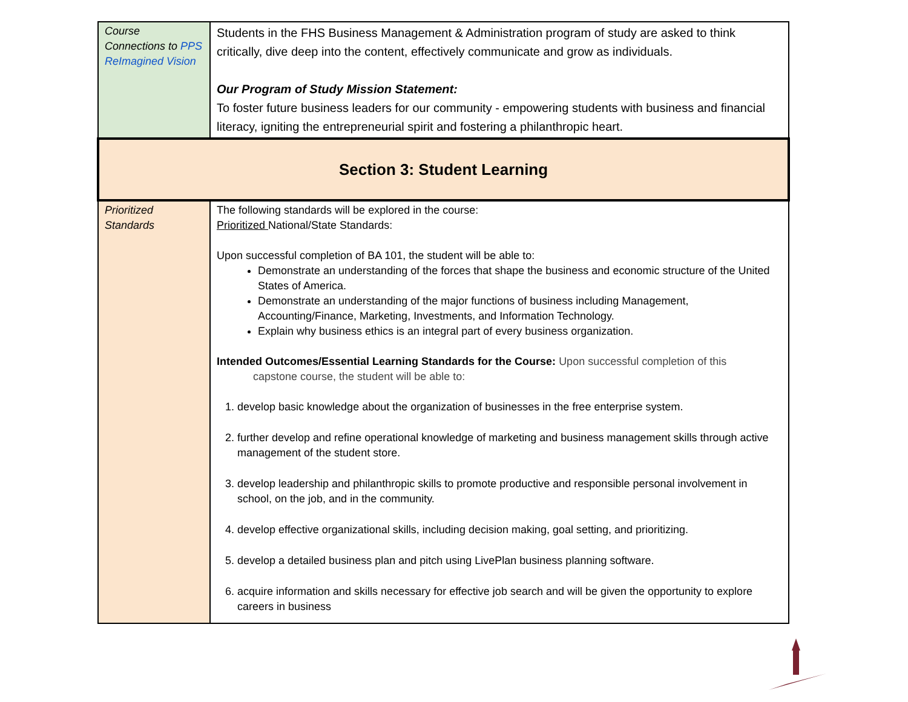| Course Connections to PPS ReImagined Vision | Students in the FHS Business Management & Administration program of study are asked to think critically, dive deep into the content, effectively communicate and grow as individuals. Our Program of Study Mission Statement: To foster future business leaders for our community - empowering students with business and financial literacy, igniting the entrepreneurial spirit and fostering a philanthropic heart. |
| Section 3: Student Learning | |
| Prioritized Standards | The following standards will be explored in the course: Prioritized National/State Standards: Upon successful completion of BA 101, the student will be able to: Demonstrate an understanding of the forces that shape the business and economic structure of the United States of America. Demonstrate an understanding of the major functions of business including Management, Accounting/Finance, Marketing, Investments, and Information Technology. Explain why business ethics is an integral part of every business organization. Intended Outcomes/Essential Learning Standards for the Course: Upon successful completion of this capstone course, the student will be able to: 1. develop basic knowledge about the organization of businesses in the free enterprise system. 2. further develop and refine operational knowledge of marketing and business management skills through active management of the student store. 3. develop leadership and philanthropic skills to promote productive and responsible personal involvement in school, on the job, and in the community. 4. develop effective organizational skills, including decision making, goal setting, and prioritizing. 5. develop a detailed business plan and pitch using LivePlan business planning software. 6. acquire information and skills necessary for effective job search and will be given the opportunity to explore careers in business |